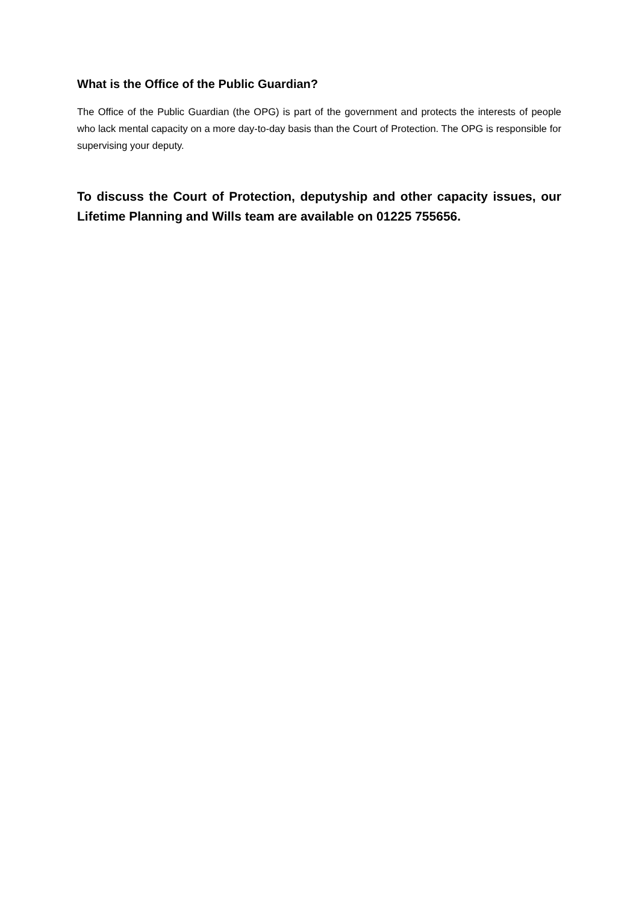What is the Office of the Public Guardian?
The Office of the Public Guardian (the OPG) is part of the government and protects the interests of people who lack mental capacity on a more day-to-day basis than the Court of Protection. The OPG is responsible for supervising your deputy.
To discuss the Court of Protection, deputyship and other capacity issues, our Lifetime Planning and Wills team are available on 01225 755656.